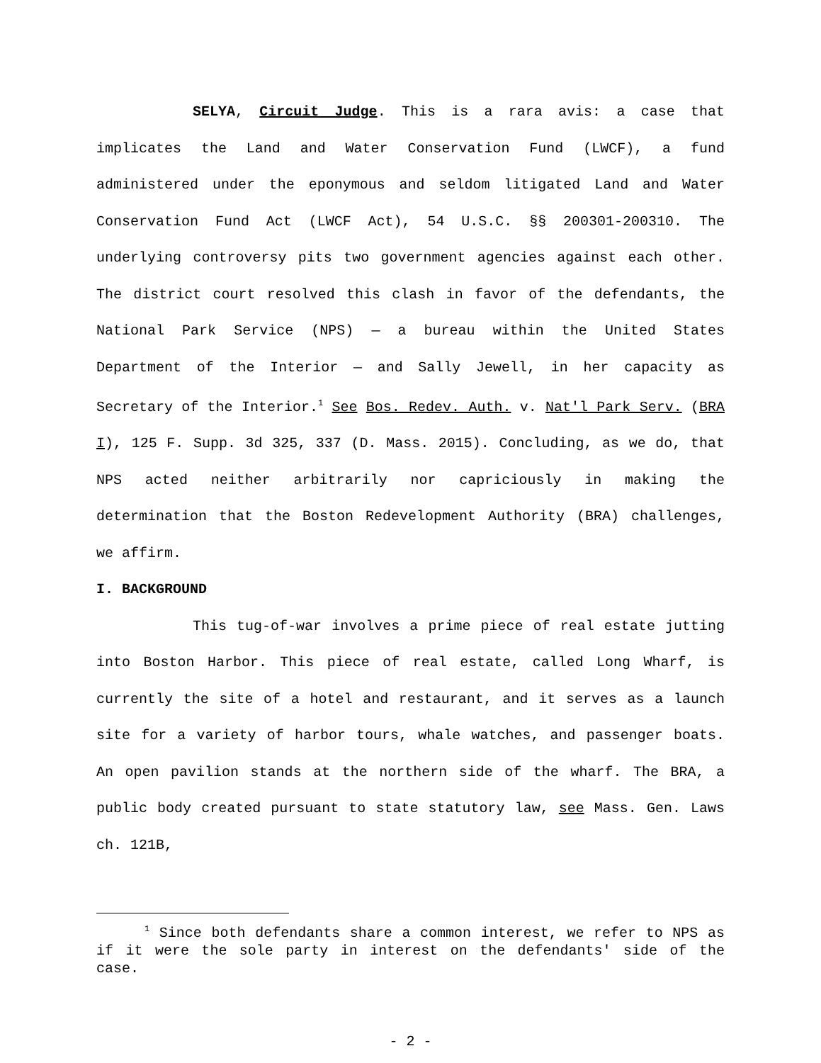SELYA, Circuit Judge. This is a rara avis: a case that implicates the Land and Water Conservation Fund (LWCF), a fund administered under the eponymous and seldom litigated Land and Water Conservation Fund Act (LWCF Act), 54 U.S.C. §§ 200301-200310. The underlying controversy pits two government agencies against each other. The district court resolved this clash in favor of the defendants, the National Park Service (NPS) — a bureau within the United States Department of the Interior — and Sally Jewell, in her capacity as Secretary of the Interior.<sup>1</sup> See Bos. Redev. Auth. v. Nat'l Park Serv. (BRA I), 125 F. Supp. 3d 325, 337 (D. Mass. 2015). Concluding, as we do, that NPS acted neither arbitrarily nor capriciously in making the determination that the Boston Redevelopment Authority (BRA) challenges, we affirm.
I. BACKGROUND
This tug-of-war involves a prime piece of real estate jutting into Boston Harbor. This piece of real estate, called Long Wharf, is currently the site of a hotel and restaurant, and it serves as a launch site for a variety of harbor tours, whale watches, and passenger boats. An open pavilion stands at the northern side of the wharf. The BRA, a public body created pursuant to state statutory law, see Mass. Gen. Laws ch. 121B,
<sup>1</sup> Since both defendants share a common interest, we refer to NPS as if it were the sole party in interest on the defendants' side of the case.
- 2 -